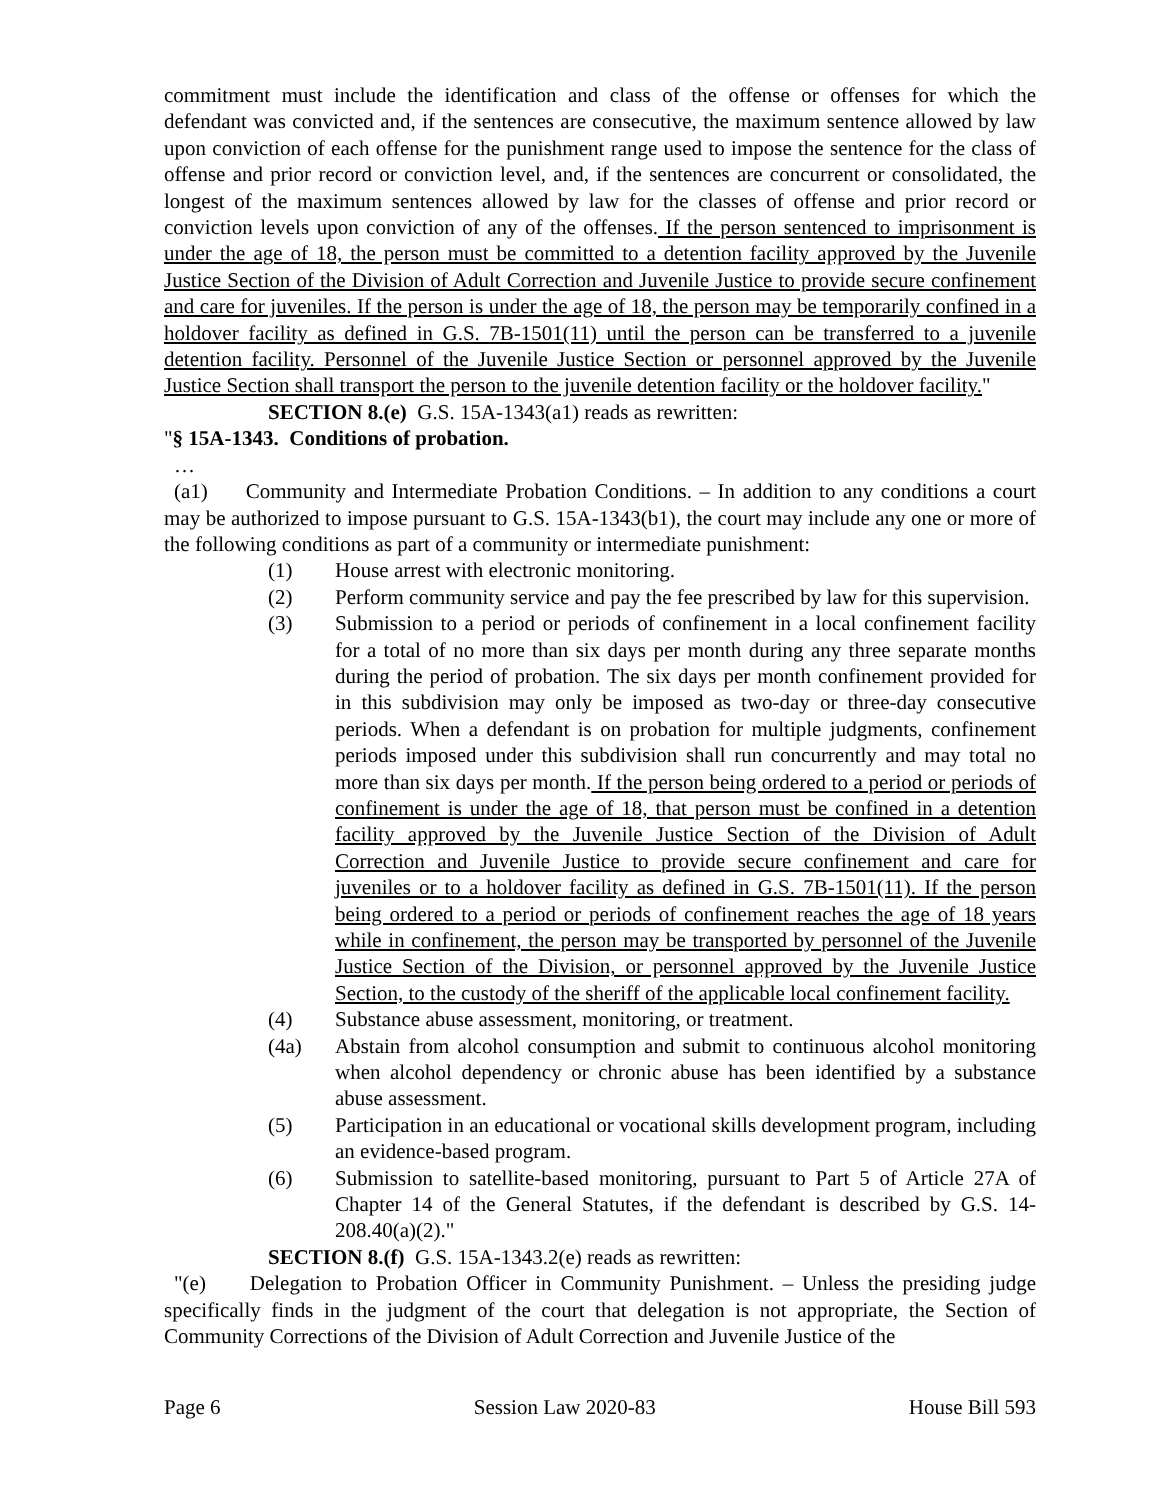commitment must include the identification and class of the offense or offenses for which the defendant was convicted and, if the sentences are consecutive, the maximum sentence allowed by law upon conviction of each offense for the punishment range used to impose the sentence for the class of offense and prior record or conviction level, and, if the sentences are concurrent or consolidated, the longest of the maximum sentences allowed by law for the classes of offense and prior record or conviction levels upon conviction of any of the offenses. If the person sentenced to imprisonment is under the age of 18, the person must be committed to a detention facility approved by the Juvenile Justice Section of the Division of Adult Correction and Juvenile Justice to provide secure confinement and care for juveniles. If the person is under the age of 18, the person may be temporarily confined in a holdover facility as defined in G.S. 7B-1501(11) until the person can be transferred to a juvenile detention facility. Personnel of the Juvenile Justice Section or personnel approved by the Juvenile Justice Section shall transport the person to the juvenile detention facility or the holdover facility."
SECTION 8.(e) G.S. 15A-1343(a1) reads as rewritten:
"§ 15A-1343. Conditions of probation.
…
(a1) Community and Intermediate Probation Conditions. – In addition to any conditions a court may be authorized to impose pursuant to G.S. 15A-1343(b1), the court may include any one or more of the following conditions as part of a community or intermediate punishment:
(1) House arrest with electronic monitoring.
(2) Perform community service and pay the fee prescribed by law for this supervision.
(3) Submission to a period or periods of confinement in a local confinement facility for a total of no more than six days per month during any three separate months during the period of probation. The six days per month confinement provided for in this subdivision may only be imposed as two-day or three-day consecutive periods. When a defendant is on probation for multiple judgments, confinement periods imposed under this subdivision shall run concurrently and may total no more than six days per month. If the person being ordered to a period or periods of confinement is under the age of 18, that person must be confined in a detention facility approved by the Juvenile Justice Section of the Division of Adult Correction and Juvenile Justice to provide secure confinement and care for juveniles or to a holdover facility as defined in G.S. 7B-1501(11). If the person being ordered to a period or periods of confinement reaches the age of 18 years while in confinement, the person may be transported by personnel of the Juvenile Justice Section of the Division, or personnel approved by the Juvenile Justice Section, to the custody of the sheriff of the applicable local confinement facility.
(4) Substance abuse assessment, monitoring, or treatment.
(4a) Abstain from alcohol consumption and submit to continuous alcohol monitoring when alcohol dependency or chronic abuse has been identified by a substance abuse assessment.
(5) Participation in an educational or vocational skills development program, including an evidence-based program.
(6) Submission to satellite-based monitoring, pursuant to Part 5 of Article 27A of Chapter 14 of the General Statutes, if the defendant is described by G.S. 14-208.40(a)(2)."
SECTION 8.(f) G.S. 15A-1343.2(e) reads as rewritten:
"(e) Delegation to Probation Officer in Community Punishment. – Unless the presiding judge specifically finds in the judgment of the court that delegation is not appropriate, the Section of Community Corrections of the Division of Adult Correction and Juvenile Justice of the
Page 6 Session Law 2020-83 House Bill 593